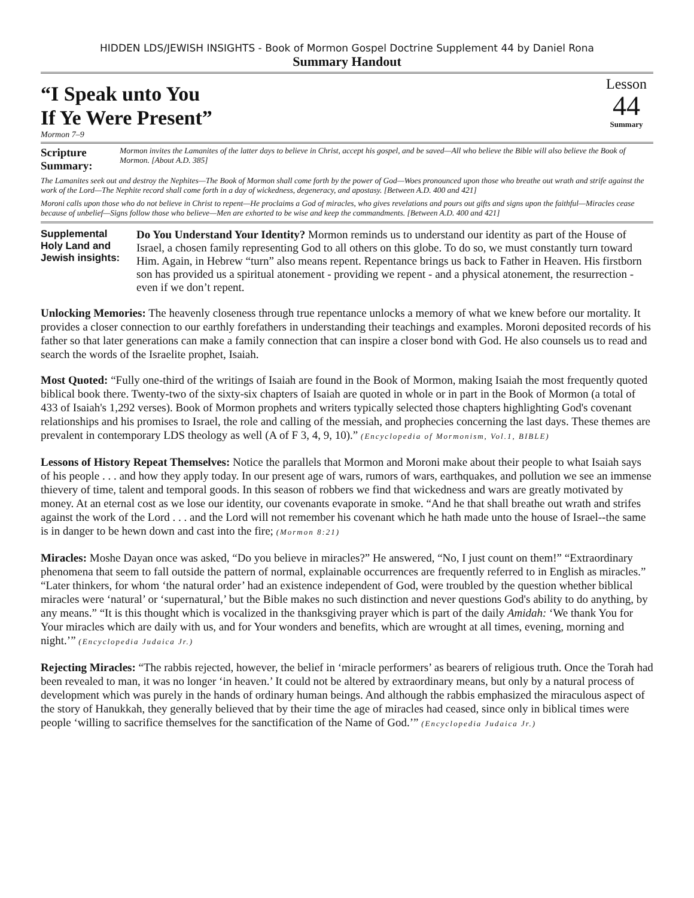HIDDEN LDS/JEWISH INSIGHTS - Book of Mormon Gospel Doctrine Supplement 44 by Daniel Rona
Summary Handout
“I Speak unto You
If Ye Were Present”
Lesson
44
Summary
Mormon 7–9
Scripture Summary:
Mormon invites the Lamanites of the latter days to believe in Christ, accept his gospel, and be saved—All who believe the Bible will also believe the Book of Mormon. [About A.D. 385]
The Lamanites seek out and destroy the Nephites—The Book of Mormon shall come forth by the power of God—Woes pronounced upon those who breathe out wrath and strife against the work of the Lord—The Nephite record shall come forth in a day of wickedness, degeneracy, and apostasy. [Between A.D. 400 and 421]
Moroni calls upon those who do not believe in Christ to repent—He proclaims a God of miracles, who gives revelations and pours out gifts and signs upon the faithful—Miracles cease because of unbelief—Signs follow those who believe—Men are exhorted to be wise and keep the commandments. [Between A.D. 400 and 421]
Supplemental Holy Land and Jewish insights:
Do You Understand Your Identity? Mormon reminds us to understand our identity as part of the House of Israel, a chosen family representing God to all others on this globe. To do so, we must constantly turn toward Him. Again, in Hebrew “turn” also means repent. Repentance brings us back to Father in Heaven. His firstborn son has provided us a spiritual atonement - providing we repent - and a physical atonement, the resurrection - even if we don’t repent.
Unlocking Memories: The heavenly closeness through true repentance unlocks a memory of what we knew before our mortality. It provides a closer connection to our earthly forefathers in understanding their teachings and examples. Moroni deposited records of his father so that later generations can make a family connection that can inspire a closer bond with God. He also counsels us to read and search the words of the Israelite prophet, Isaiah.
Most Quoted: “Fully one-third of the writings of Isaiah are found in the Book of Mormon, making Isaiah the most frequently quoted biblical book there. Twenty-two of the sixty-six chapters of Isaiah are quoted in whole or in part in the Book of Mormon (a total of 433 of Isaiah's 1,292 verses). Book of Mormon prophets and writers typically selected those chapters highlighting God's covenant relationships and his promises to Israel, the role and calling of the messiah, and prophecies concerning the last days. These themes are prevalent in contemporary LDS theology as well (A of F 3, 4, 9, 10).” (Encyclopedia of Mormonism, Vol.1, BIBLE)
Lessons of History Repeat Themselves: Notice the parallels that Mormon and Moroni make about their people to what Isaiah says of his people . . . and how they apply today. In our present age of wars, rumors of wars, earthquakes, and pollution we see an immense thievery of time, talent and temporal goods. In this season of robbers we find that wickedness and wars are greatly motivated by money. At an eternal cost as we lose our identity, our covenants evaporate in smoke. “And he that shall breathe out wrath and strifes against the work of the Lord . . . and the Lord will not remember his covenant which he hath made unto the house of Israel--the same is in danger to be hewn down and cast into the fire; (Mormon 8:21)
Miracles: Moshe Dayan once was asked, “Do you believe in miracles?” He answered, “No, I just count on them!” “Extraordinary phenomena that seem to fall outside the pattern of normal, explainable occurrences are frequently referred to in English as miracles.” “Later thinkers, for whom ‘the natural order’ had an existence independent of God, were troubled by the question whether biblical miracles were ‘natural’ or ‘supernatural,’ but the Bible makes no such distinction and never questions God's ability to do anything, by any means.” “It is this thought which is vocalized in the thanksgiving prayer which is part of the daily Amidah: ‘We thank You for Your miracles which are daily with us, and for Your wonders and benefits, which are wrought at all times, evening, morning and night.’” (Encyclopedia Judaica Jr.)
Rejecting Miracles: “The rabbis rejected, however, the belief in ‘miracle performers’ as bearers of religious truth. Once the Torah had been revealed to man, it was no longer ‘in heaven.’ It could not be altered by extraordinary means, but only by a natural process of development which was purely in the hands of ordinary human beings. And although the rabbis emphasized the miraculous aspect of the story of Hanukkah, they generally believed that by their time the age of miracles had ceased, since only in biblical times were people ‘willing to sacrifice themselves for the sanctification of the Name of God.’” (Encyclopedia Judaica Jr.)